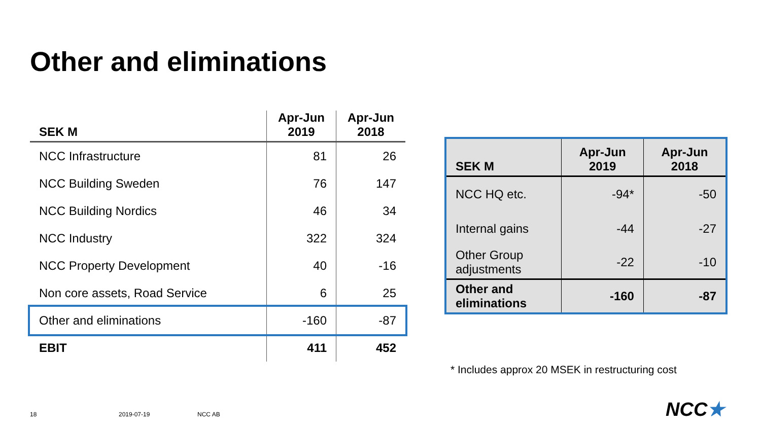Other and eliminations
| SEK M | Apr-Jun 2019 | Apr-Jun 2018 |
| --- | --- | --- |
| NCC Infrastructure | 81 | 26 |
| NCC Building Sweden | 76 | 147 |
| NCC Building Nordics | 46 | 34 |
| NCC Industry | 322 | 324 |
| NCC Property Development | 40 | -16 |
| Non core assets, Road Service | 6 | 25 |
| Other and eliminations | -160 | -87 |
| EBIT | 411 | 452 |
| SEK M | Apr-Jun 2019 | Apr-Jun 2018 |
| --- | --- | --- |
| NCC HQ etc. | -94* | -50 |
| Internal gains | -44 | -27 |
| Other Group adjustments | -22 | -10 |
| Other and eliminations | -160 | -87 |
* Includes approx 20 MSEK in restructuring cost
18 2019-07-19 NCC AB NCC★